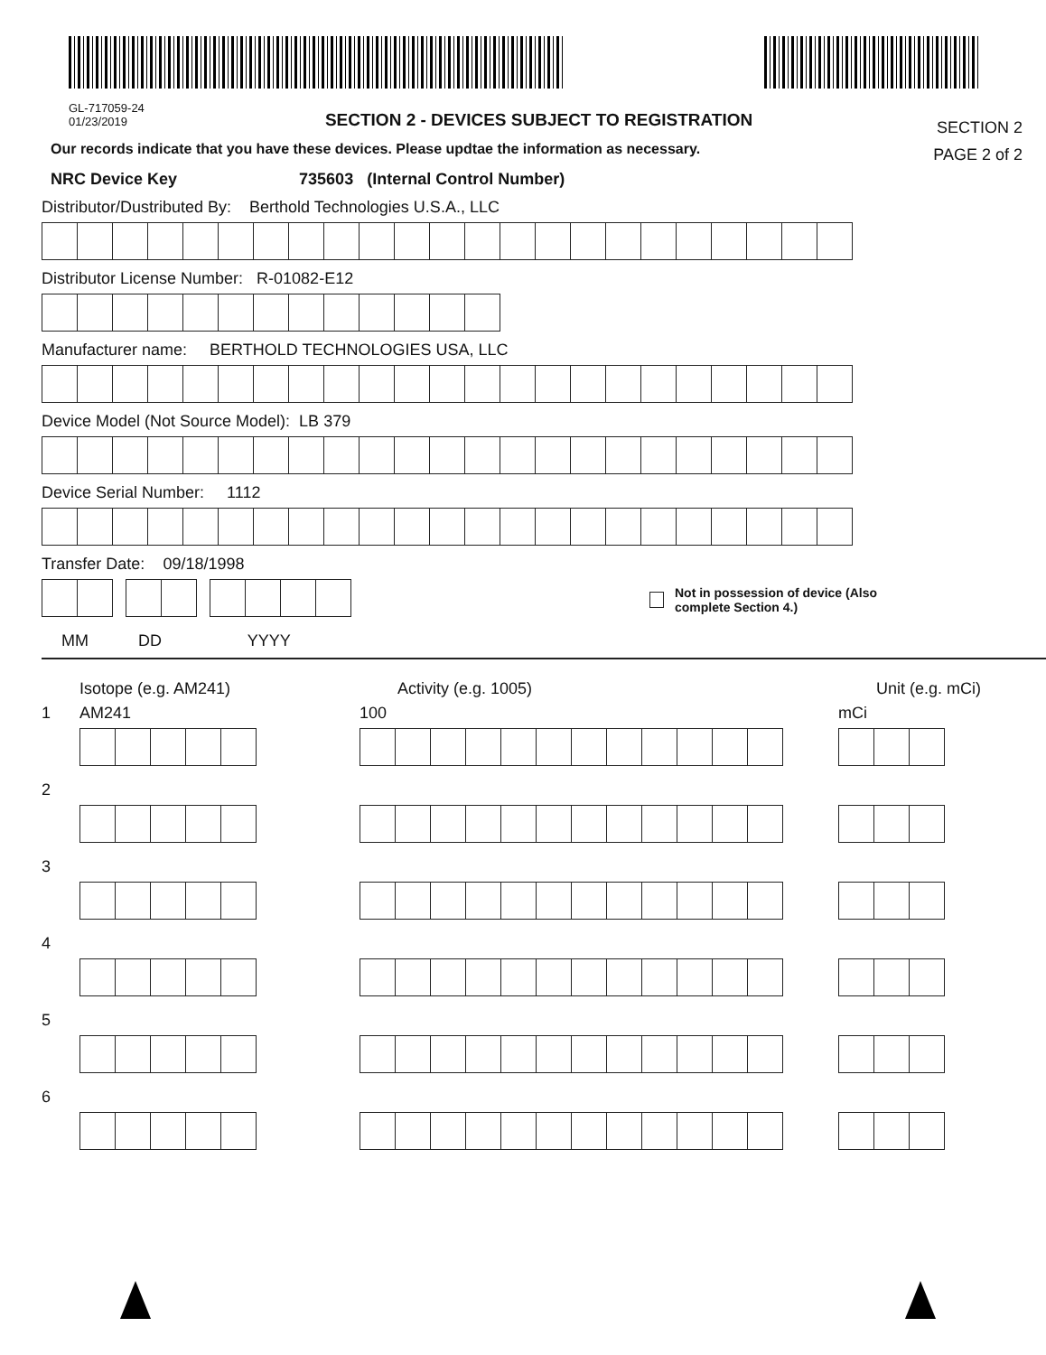GL-717059-24
01/23/2019
SECTION 2 - DEVICES SUBJECT TO REGISTRATION
SECTION 2
PAGE 2 of 2
Our records indicate that you have these devices. Please updtae the information as necessary.
NRC Device Key 735603 (Internal Control Number)
Distributor/Dustributed By: Berthold Technologies U.S.A., LLC
Distributor License Number: R-01082-E12
Manufacturer name: BERTHOLD TECHNOLOGIES USA, LLC
Device Model (Not Source Model): LB 379
Device Serial Number: 1112
Transfer Date: 09/18/1998
Not in possession of device (Also
complete Section 4.)
MM DD YYYY
Isotope (e.g. AM241) Activity (e.g. 1005) Unit (e.g. mCi)
1 AM241 100 mCi
2
3
4
5
6